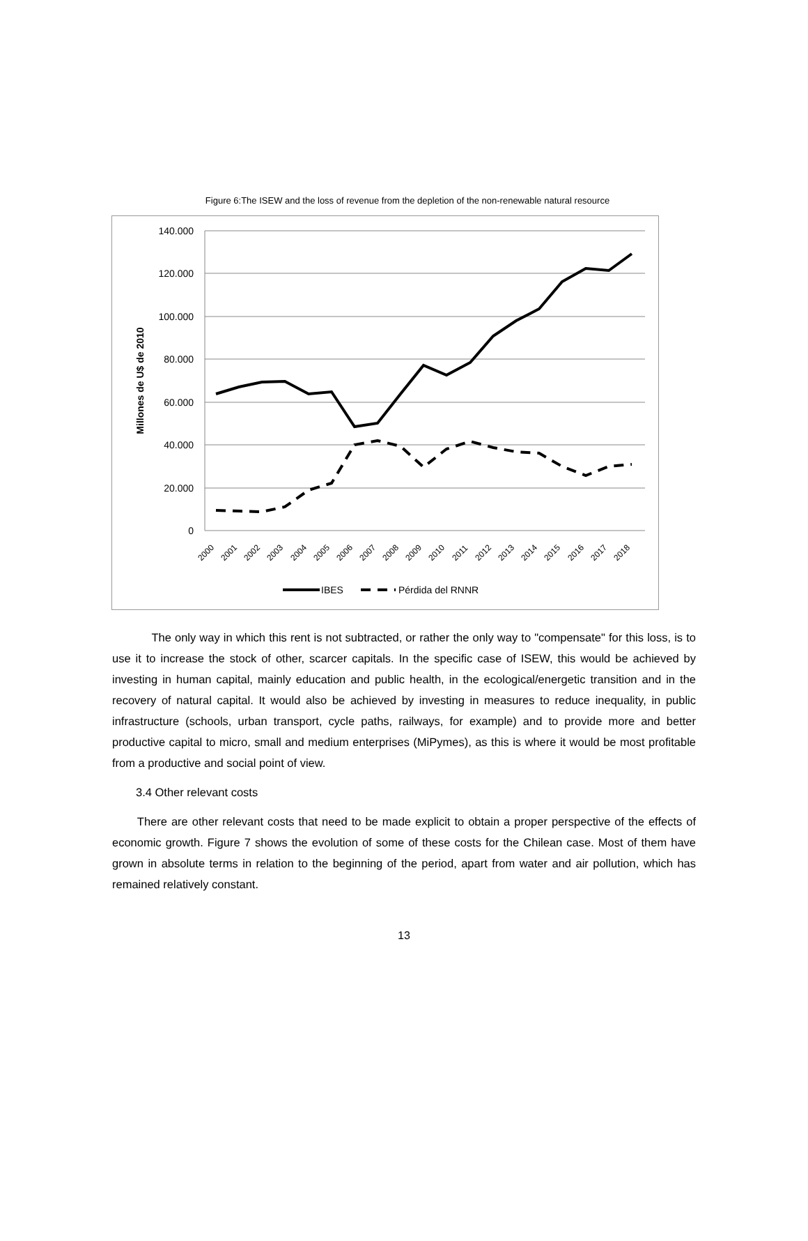Figure 6:The ISEW and the loss of revenue from the depletion of the non-renewable natural resource
140.000
120.000
100.000
80.000
60.000
40.000
20.000
0
Millones de U$ de 2010
2000
2001
2002
2003
2004
2005
2006
2007
2008
2009
2010
2011
2012
2013
2014
2015
2016
2017
2018
IBES
Pérdida del RNNR
The only way in which this rent is not subtracted, or rather the only way to "compensate" for this loss, is to use it to increase the stock of other, scarcer capitals. In the specific case of ISEW, this would be achieved by investing in human capital, mainly education and public health, in the ecological/energetic transition and in the recovery of natural capital. It would also be achieved by investing in measures to reduce inequality, in public infrastructure (schools, urban transport, cycle paths, railways, for example) and to provide more and better productive capital to micro, small and medium enterprises (MiPymes), as this is where it would be most profitable from a productive and social point of view.
3.4 Other relevant costs
There are other relevant costs that need to be made explicit to obtain a proper perspective of the effects of economic growth. Figure 7 shows the evolution of some of these costs for the Chilean case. Most of them have grown in absolute terms in relation to the beginning of the period, apart from water and air pollution, which has remained relatively constant.
13